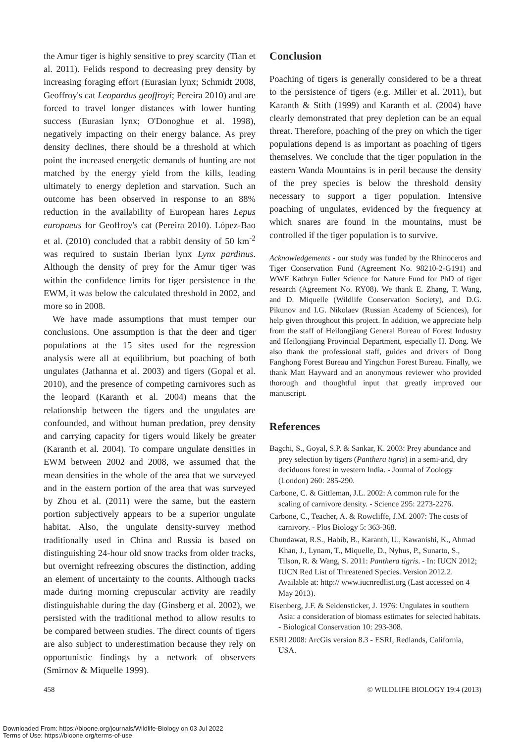the Amur tiger is highly sensitive to prey scarcity (Tian et al. 2011). Felids respond to decreasing prey density by increasing foraging effort (Eurasian lynx; Schmidt 2008, Geoffroy's cat Leopardus geoffroyi; Pereira 2010) and are forced to travel longer distances with lower hunting success (Eurasian lynx; O'Donoghue et al. 1998), negatively impacting on their energy balance. As prey density declines, there should be a threshold at which point the increased energetic demands of hunting are not matched by the energy yield from the kills, leading ultimately to energy depletion and starvation. Such an outcome has been observed in response to an 88% reduction in the availability of European hares Lepus europaeus for Geoffroy's cat (Pereira 2010). López-Bao et al. (2010) concluded that a rabbit density of 50 km<sup>-2</sup> was required to sustain Iberian lynx Lynx pardinus. Although the density of prey for the Amur tiger was within the confidence limits for tiger persistence in the EWM, it was below the calculated threshold in 2002, and more so in 2008.
We have made assumptions that must temper our conclusions. One assumption is that the deer and tiger populations at the 15 sites used for the regression analysis were all at equilibrium, but poaching of both ungulates (Jathanna et al. 2003) and tigers (Gopal et al. 2010), and the presence of competing carnivores such as the leopard (Karanth et al. 2004) means that the relationship between the tigers and the ungulates are confounded, and without human predation, prey density and carrying capacity for tigers would likely be greater (Karanth et al. 2004). To compare ungulate densities in EWM between 2002 and 2008, we assumed that the mean densities in the whole of the area that we surveyed and in the eastern portion of the area that was surveyed by Zhou et al. (2011) were the same, but the eastern portion subjectively appears to be a superior ungulate habitat. Also, the ungulate density-survey method traditionally used in China and Russia is based on distinguishing 24-hour old snow tracks from older tracks, but overnight refreezing obscures the distinction, adding an element of uncertainty to the counts. Although tracks made during morning crepuscular activity are readily distinguishable during the day (Ginsberg et al. 2002), we persisted with the traditional method to allow results to be compared between studies. The direct counts of tigers are also subject to underestimation because they rely on opportunistic findings by a network of observers (Smirnov & Miquelle 1999).
Conclusion
Poaching of tigers is generally considered to be a threat to the persistence of tigers (e.g. Miller et al. 2011), but Karanth & Stith (1999) and Karanth et al. (2004) have clearly demonstrated that prey depletion can be an equal threat. Therefore, poaching of the prey on which the tiger populations depend is as important as poaching of tigers themselves. We conclude that the tiger population in the eastern Wanda Mountains is in peril because the density of the prey species is below the threshold density necessary to support a tiger population. Intensive poaching of ungulates, evidenced by the frequency at which snares are found in the mountains, must be controlled if the tiger population is to survive.
Acknowledgements - our study was funded by the Rhinoceros and Tiger Conservation Fund (Agreement No. 98210-2-G191) and WWF Kathryn Fuller Science for Nature Fund for PhD of tiger research (Agreement No. RY08). We thank E. Zhang, T. Wang, and D. Miquelle (Wildlife Conservation Society), and D.G. Pikunov and I.G. Nikolaev (Russian Academy of Sciences), for help given throughout this project. In addition, we appreciate help from the staff of Heilongjiang General Bureau of Forest Industry and Heilongjiang Provincial Department, especially H. Dong. We also thank the professional staff, guides and drivers of Dong Fanghong Forest Bureau and Yingchun Forest Bureau. Finally, we thank Matt Hayward and an anonymous reviewer who provided thorough and thoughtful input that greatly improved our manuscript.
References
Bagchi, S., Goyal, S.P. & Sankar, K. 2003: Prey abundance and prey selection by tigers (Panthera tigris) in a semi-arid, dry deciduous forest in western India. - Journal of Zoology (London) 260: 285-290.
Carbone, C. & Gittleman, J.L. 2002: A common rule for the scaling of carnivore density. - Science 295: 2273-2276.
Carbone, C., Teacher, A. & Rowcliffe, J.M. 2007: The costs of carnivory. - Plos Biology 5: 363-368.
Chundawat, R.S., Habib, B., Karanth, U., Kawanishi, K., Ahmad Khan, J., Lynam, T., Miquelle, D., Nyhus, P., Sunarto, S., Tilson, R. & Wang, S. 2011: Panthera tigris. - In: IUCN 2012; IUCN Red List of Threatened Species. Version 2012.2. Available at: http:// www.iucnredlist.org (Last accessed on 4 May 2013).
Eisenberg, J.F. & Seidensticker, J. 1976: Ungulates in southern Asia: a consideration of biomass estimates for selected habitats. - Biological Conservation 10: 293-308.
ESRI 2008: ArcGis version 8.3 - ESRI, Redlands, California, USA.
458 © WILDLIFE BIOLOGY 19:4 (2013)
Downloaded From: https://bioone.org/journals/Wildlife-Biology on 03 Jul 2022
Terms of Use: https://bioone.org/terms-of-use